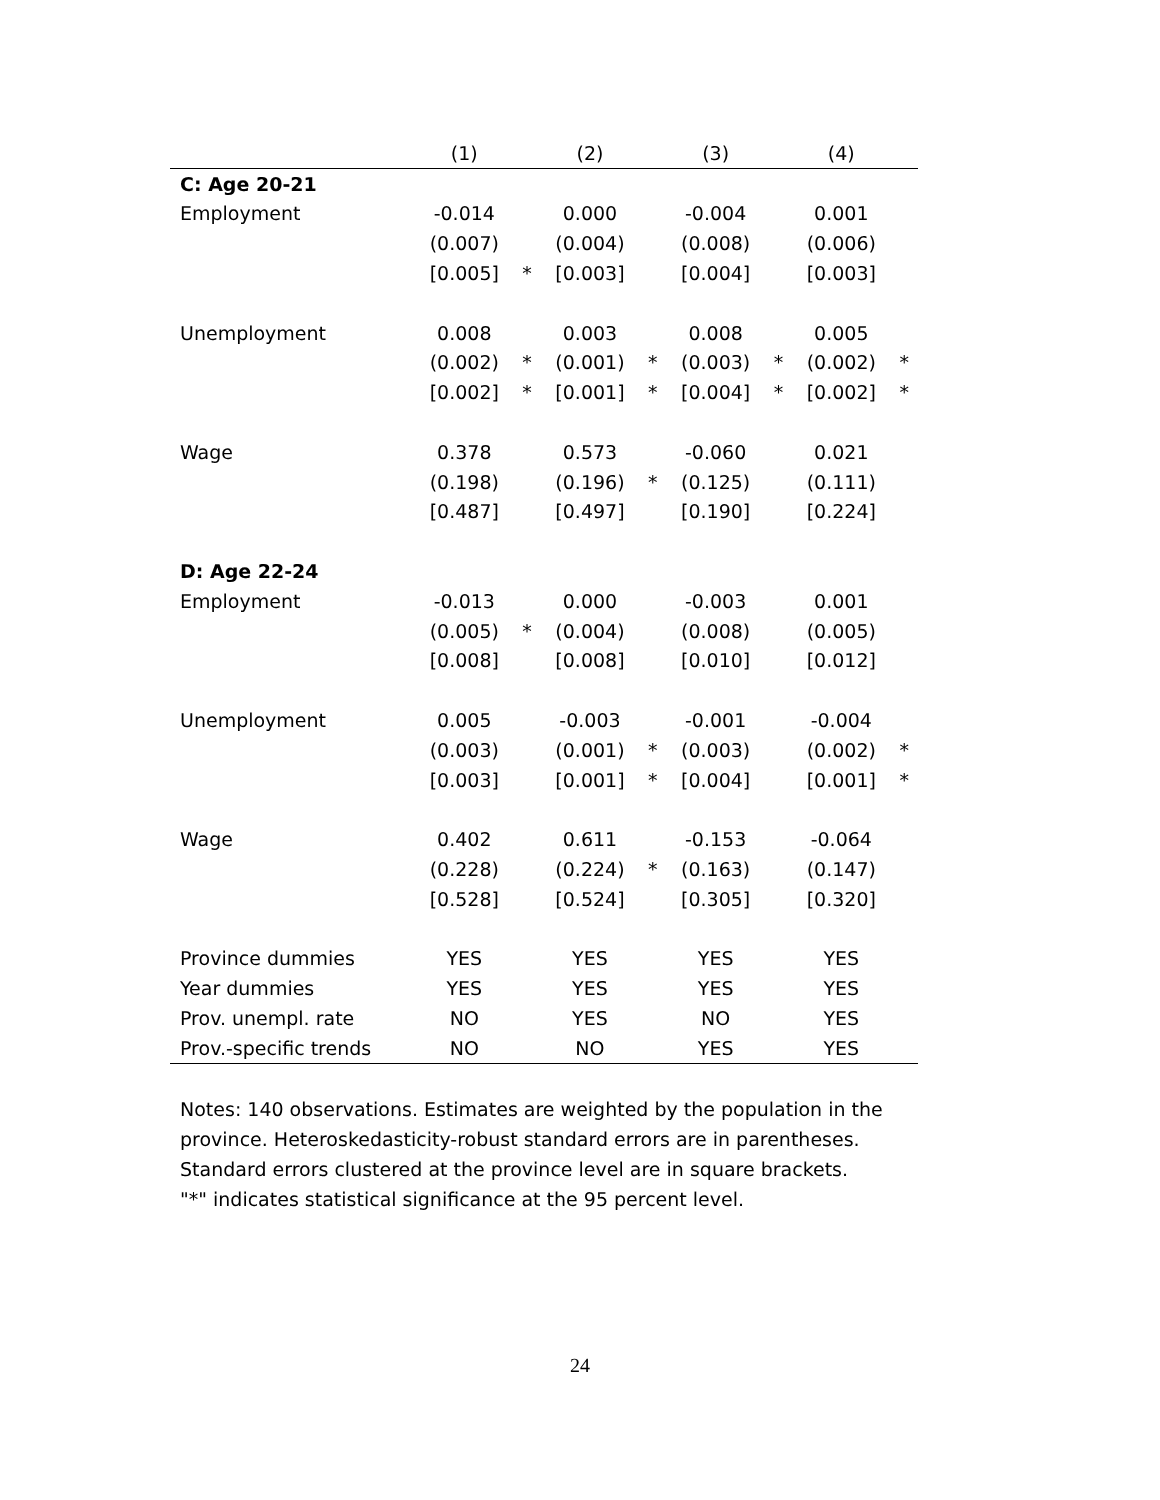| | (1) | | (2) | | (3) | | (4) | |
| --- | --- | --- | --- | --- | --- | --- | --- | --- |
| C: Age 20-21 | | | | | | | | |
| Employment | -0.014 | | 0.000 | | -0.004 | | 0.001 | |
| | (0.007) | | (0.004) | | (0.008) | | (0.006) | |
| | [0.005] | * | [0.003] | | [0.004] | | [0.003] | |
| Unemployment | 0.008 | | 0.003 | | 0.008 | | 0.005 | |
| | (0.002) | * | (0.001) | * | (0.003) | * | (0.002) | * |
| | [0.002] | * | [0.001] | * | [0.004] | * | [0.002] | * |
| Wage | 0.378 | | 0.573 | | -0.060 | | 0.021 | |
| | (0.198) | | (0.196) | * | (0.125) | | (0.111) | |
| | [0.487] | | [0.497] | | [0.190] | | [0.224] | |
| D: Age 22-24 | | | | | | | | |
| Employment | -0.013 | | 0.000 | | -0.003 | | 0.001 | |
| | (0.005) | * | (0.004) | | (0.008) | | (0.005) | |
| | [0.008] | | [0.008] | | [0.010] | | [0.012] | |
| Unemployment | 0.005 | | -0.003 | | -0.001 | | -0.004 | |
| | (0.003) | | (0.001) | * | (0.003) | | (0.002) | * |
| | [0.003] | | [0.001] | * | [0.004] | | [0.001] | * |
| Wage | 0.402 | | 0.611 | | -0.153 | | -0.064 | |
| | (0.228) | | (0.224) | * | (0.163) | | (0.147) | |
| | [0.528] | | [0.524] | | [0.305] | | [0.320] | |
| Province dummies | YES | | YES | | YES | | YES | |
| Year dummies | YES | | YES | | YES | | YES | |
| Prov. unempl. rate | NO | | YES | | NO | | YES | |
| Prov.-specific trends | NO | | NO | | YES | | YES | |
Notes: 140 observations. Estimates are weighted by the population in the
province. Heteroskedasticity-robust standard errors are in parentheses.
Standard errors clustered at the province level are in square brackets.
"*" indicates statistical significance at the 95 percent level.
24